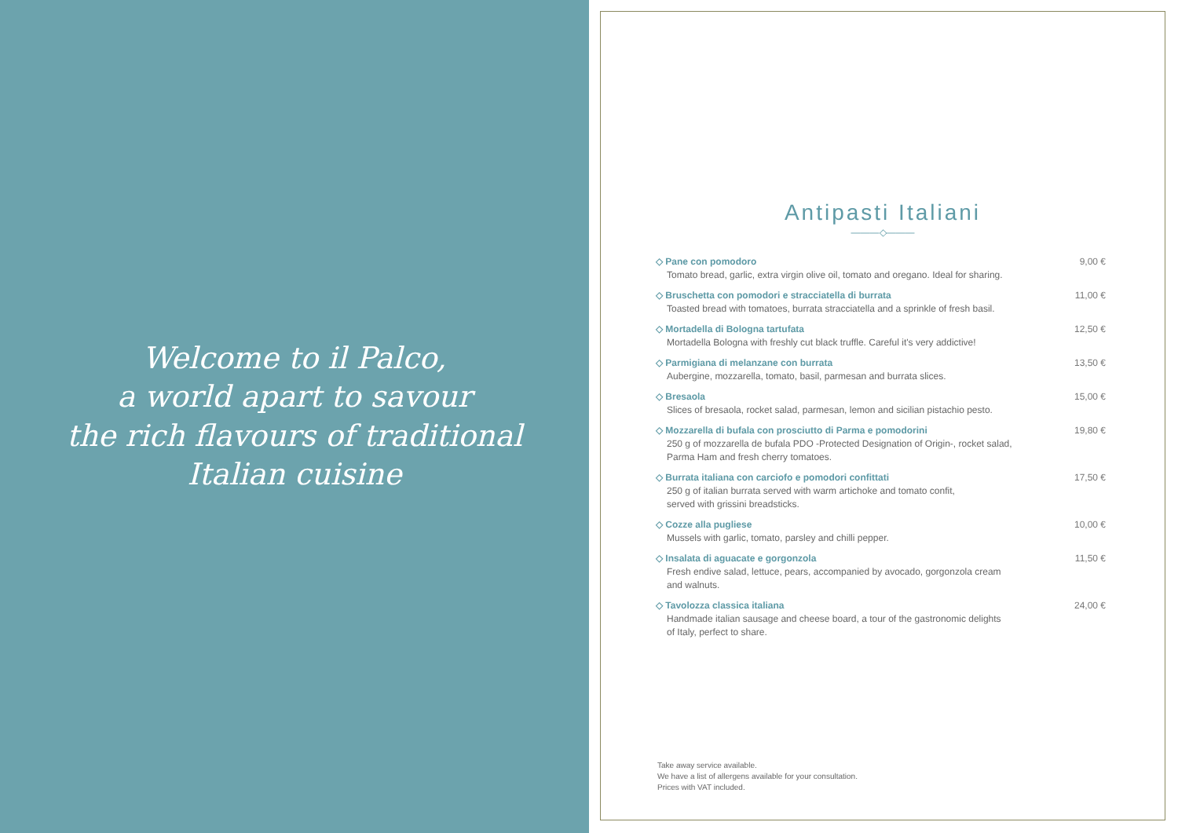Welcome to il Palco,
a world apart to savour
the rich flavours of traditional
Italian cuisine
Antipasti Italiani
———◇———
◇ Pane con pomodoro
Tomato bread, garlic, extra virgin olive oil, tomato and oregano. Ideal for sharing.
9,00 €
◇ Bruschetta con pomodori e stracciatella di burrata
Toasted bread with tomatoes, burrata stracciatella and a sprinkle of fresh basil.
11,00 €
◇ Mortadella di Bologna tartufata
Mortadella Bologna with freshly cut black truffle. Careful it's very addictive!
12,50 €
◇ Parmigiana di melanzane con burrata
Aubergine, mozzarella, tomato, basil, parmesan and burrata slices.
13,50 €
◇ Bresaola
Slices of bresaola, rocket salad, parmesan, lemon and sicilian pistachio pesto.
15,00 €
◇ Mozzarella di bufala con prosciutto di Parma e pomodorini
250 g of mozzarella de bufala PDO -Protected Designation of Origin-, rocket salad,
Parma Ham and fresh cherry tomatoes.
19,80 €
◇ Burrata italiana con carciofo e pomodori confittati
250 g of italian burrata served with warm artichoke and tomato confit,
served with grissini breadsticks.
17,50 €
◇ Cozze alla pugliese
Mussels with garlic, tomato, parsley and chilli pepper.
10,00 €
◇ Insalata di aguacate e gorgonzola
Fresh endive salad, lettuce, pears, accompanied by avocado, gorgonzola cream
and walnuts.
11,50 €
◇ Tavolozza classica italiana
Handmade italian sausage and cheese board, a tour of the gastronomic delights
of Italy, perfect to share.
24,00 €
Take away service available.
We have a list of allergens available for your consultation.
Prices with VAT included.